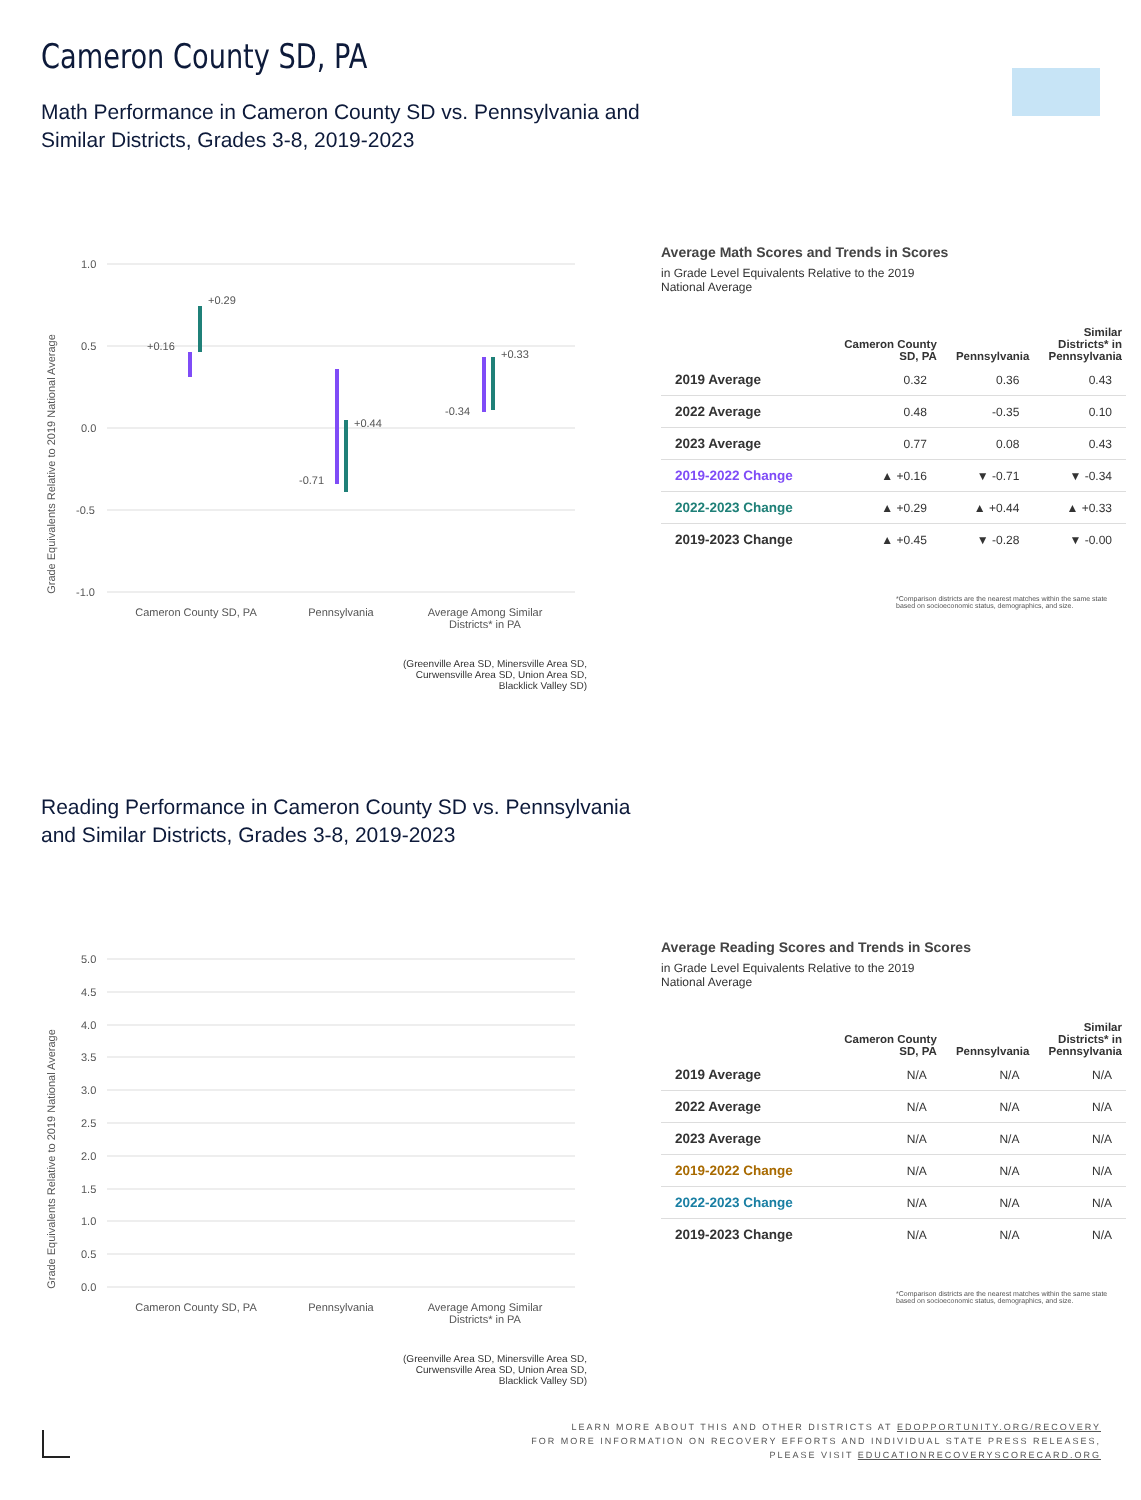Cameron County SD, PA
Math Performance in Cameron County SD vs. Pennsylvania and Similar Districts, Grades 3-8, 2019-2023
Grade Equivalents Relative to 2019 National Average
1.0
0.5
0.0
-0.5
-1.0
+0.16
+0.29
-0.71
+0.44
-0.34
+0.33
Cameron County SD, PA
Pennsylvania
Average Among Similar
Districts* in PA
(Greenville Area SD, Minersville Area SD,
Curwensville Area SD, Union Area SD,
Blacklick Valley SD)
Average Math Scores and Trends in Scores
in Grade Level Equivalents Relative to the 2019 National Average
| | Cameron County SD, PA | Pennsylvania | Similar Districts* in Pennsylvania |
| --- | --- | --- | --- |
| 2019 Average | 0.32 | 0.36 | 0.43 |
| 2022 Average | 0.48 | -0.35 | 0.10 |
| 2023 Average | 0.77 | 0.08 | 0.43 |
| 2019-2022 Change | ▲ +0.16 | ▼ -0.71 | ▼ -0.34 |
| 2022-2023 Change | ▲ +0.29 | ▲ +0.44 | ▲ +0.33 |
| 2019-2023 Change | ▲ +0.45 | ▼ -0.28 | ▼ -0.00 |
*Comparison districts are the nearest matches within the same state based on socioeconomic status, demographics, and size.
Reading Performance in Cameron County SD vs. Pennsylvania and Similar Districts, Grades 3-8, 2019-2023
Grade Equivalents Relative to 2019 National Average
5.0
4.5
4.0
3.5
3.0
2.5
2.0
1.5
1.0
0.5
0.0
Cameron County SD, PA
Pennsylvania
Average Among Similar
Districts* in PA
(Greenville Area SD, Minersville Area SD,
Curwensville Area SD, Union Area SD,
Blacklick Valley SD)
Average Reading Scores and Trends in Scores
in Grade Level Equivalents Relative to the 2019 National Average
| | Cameron County SD, PA | Pennsylvania | Similar Districts* in Pennsylvania |
| --- | --- | --- | --- |
| 2019 Average | N/A | N/A | N/A |
| 2022 Average | N/A | N/A | N/A |
| 2023 Average | N/A | N/A | N/A |
| 2019-2022 Change | N/A | N/A | N/A |
| 2022-2023 Change | N/A | N/A | N/A |
| 2019-2023 Change | N/A | N/A | N/A |
*Comparison districts are the nearest matches within the same state based on socioeconomic status, demographics, and size.
LEARN MORE ABOUT THIS AND OTHER DISTRICTS AT EDOPPORTUNITY.ORG/RECOVERY
FOR MORE INFORMATION ON RECOVERY EFFORTS AND INDIVIDUAL STATE PRESS RELEASES,
PLEASE VISIT EDUCATIONRECOVERYSCORECARD.ORG